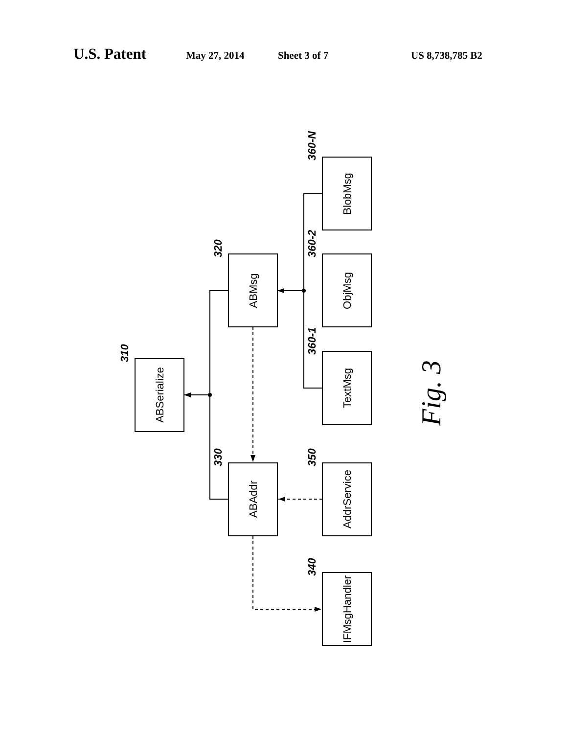U.S. Patent May 27, 2014 Sheet 3 of 7 US 8,738,785 B2
ABSerialize
ABMsg
ABAddr
BlobMsg
ObjMsg
TextMsg
AddrService
IFMsgHandler
310
320
330
340
350
360-1
360-2
360-N
Fig. 3